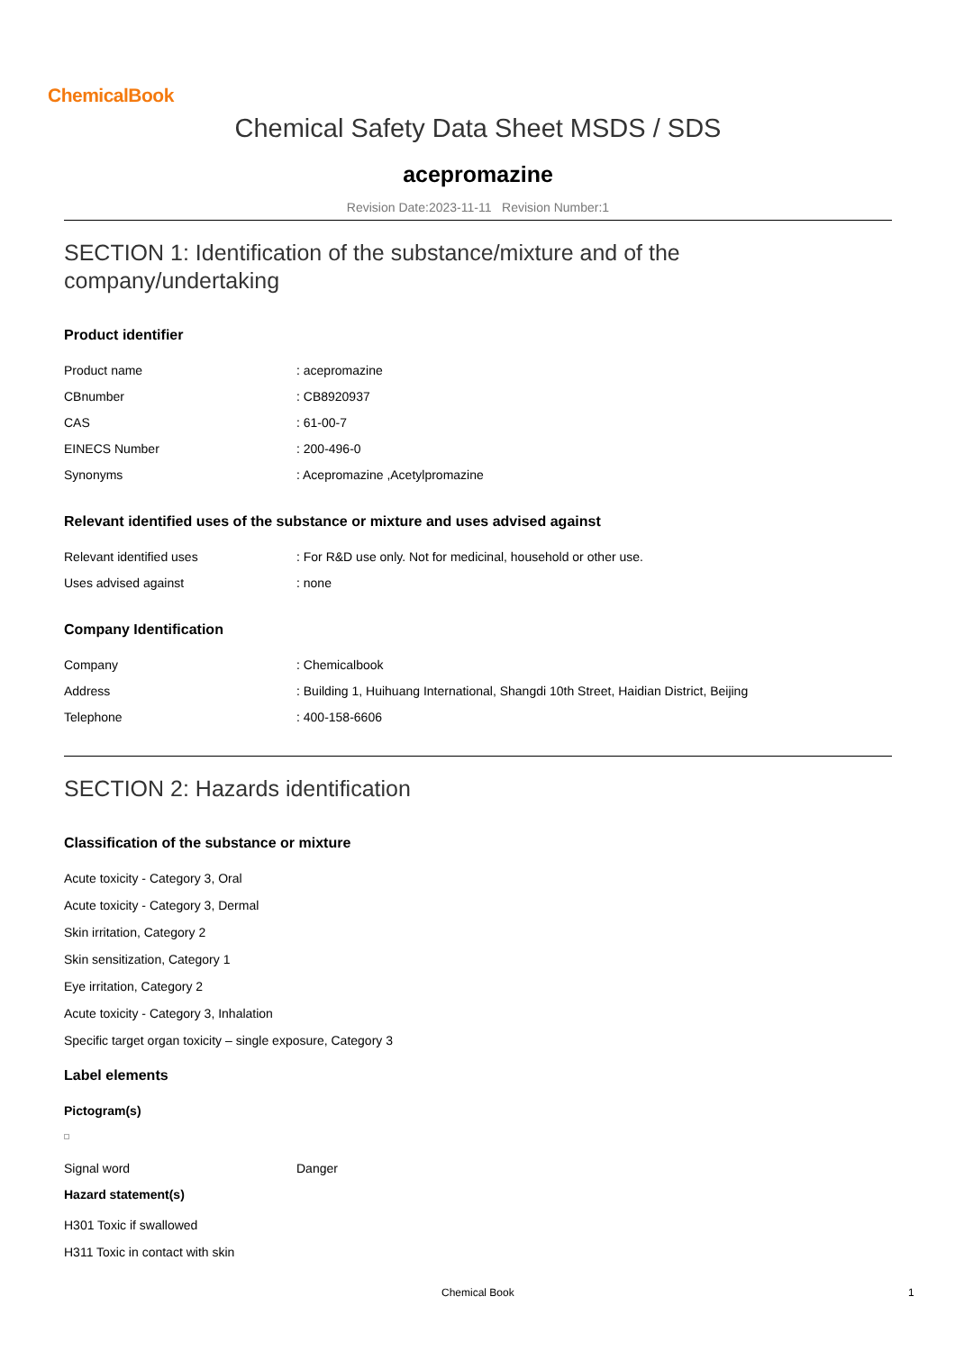ChemicalBook
Chemical Safety Data Sheet MSDS / SDS
acepromazine
Revision Date:2023-11-11 Revision Number:1
SECTION 1: Identification of the substance/mixture and of the company/undertaking
Product identifier
| Product name | : acepromazine |
| CBnumber | : CB8920937 |
| CAS | : 61-00-7 |
| EINECS Number | : 200-496-0 |
| Synonyms | : Acepromazine ,Acetylpromazine |
Relevant identified uses of the substance or mixture and uses advised against
| Relevant identified uses | : For R&D use only. Not for medicinal, household or other use. |
| Uses advised against | : none |
Company Identification
| Company | : Chemicalbook |
| Address | : Building 1, Huihuang International, Shangdi 10th Street, Haidian District, Beijing |
| Telephone | : 400-158-6606 |
SECTION 2: Hazards identification
Classification of the substance or mixture
Acute toxicity - Category 3, Oral
Acute toxicity - Category 3, Dermal
Skin irritation, Category 2
Skin sensitization, Category 1
Eye irritation, Category 2
Acute toxicity - Category 3, Inhalation
Specific target organ toxicity – single exposure, Category 3
Label elements
Pictogram(s)
| Signal word | Danger |
Hazard statement(s)
H301 Toxic if swallowed
H311 Toxic in contact with skin
Chemical Book 1